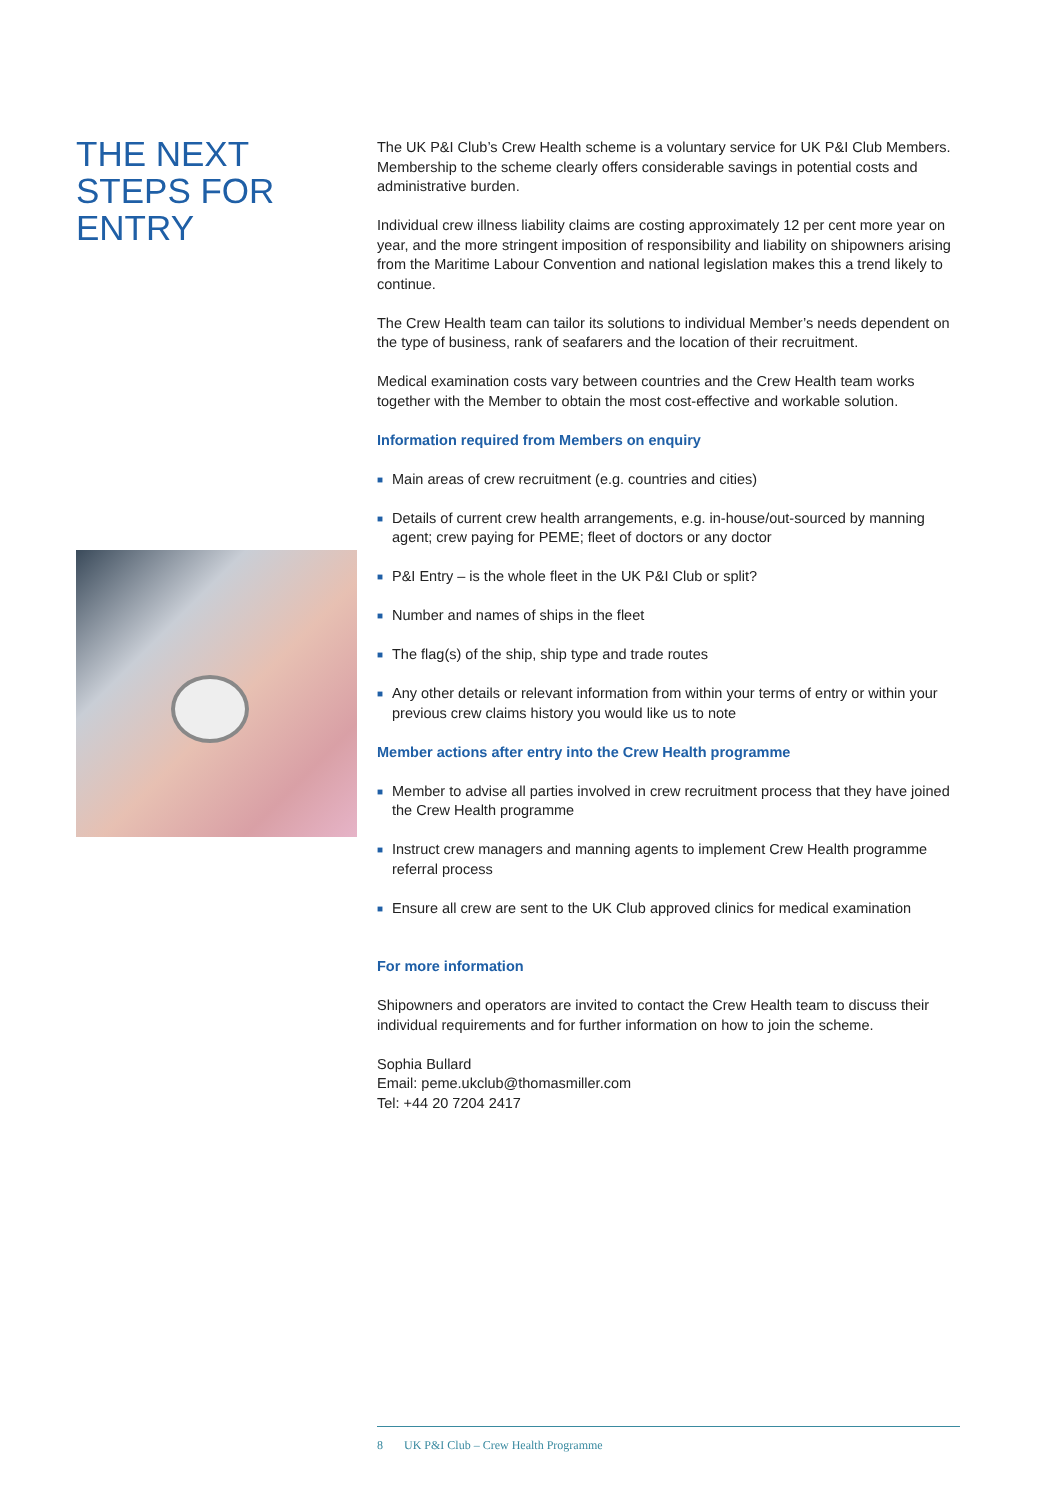THE NEXT STEPS FOR ENTRY
The UK P&I Club’s Crew Health scheme is a voluntary service for UK P&I Club Members. Membership to the scheme clearly offers considerable savings in potential costs and administrative burden.
Individual crew illness liability claims are costing approximately 12 per cent more year on year, and the more stringent imposition of responsibility and liability on shipowners arising from the Maritime Labour Convention and national legislation makes this a trend likely to continue.
The Crew Health team can tailor its solutions to individual Member’s needs dependent on the type of business, rank of seafarers and the location of their recruitment.
Medical examination costs vary between countries and the Crew Health team works together with the Member to obtain the most cost-effective and workable solution.
Information required from Members on enquiry
■ Main areas of crew recruitment (e.g. countries and cities)
■ Details of current crew health arrangements, e.g. in-house/out-sourced by manning agent; crew paying for PEME; fleet of doctors or any doctor
■ P&I Entry – is the whole fleet in the UK P&I Club or split?
■ Number and names of ships in the fleet
■ The flag(s) of the ship, ship type and trade routes
■ Any other details or relevant information from within your terms of entry or within your previous crew claims history you would like us to note
Member actions after entry into the Crew Health programme
■ Member to advise all parties involved in crew recruitment process that they have joined the Crew Health programme
■ Instruct crew managers and manning agents to implement Crew Health programme referral process
■ Ensure all crew are sent to the UK Club approved clinics for medical examination
For more information
Shipowners and operators are invited to contact the Crew Health team to discuss their individual requirements and for further information on how to join the scheme.
Sophia Bullard
Email: peme.ukclub@thomasmiller.com
Tel: +44 20 7204 2417
8 UK P&I Club – Crew Health Programme